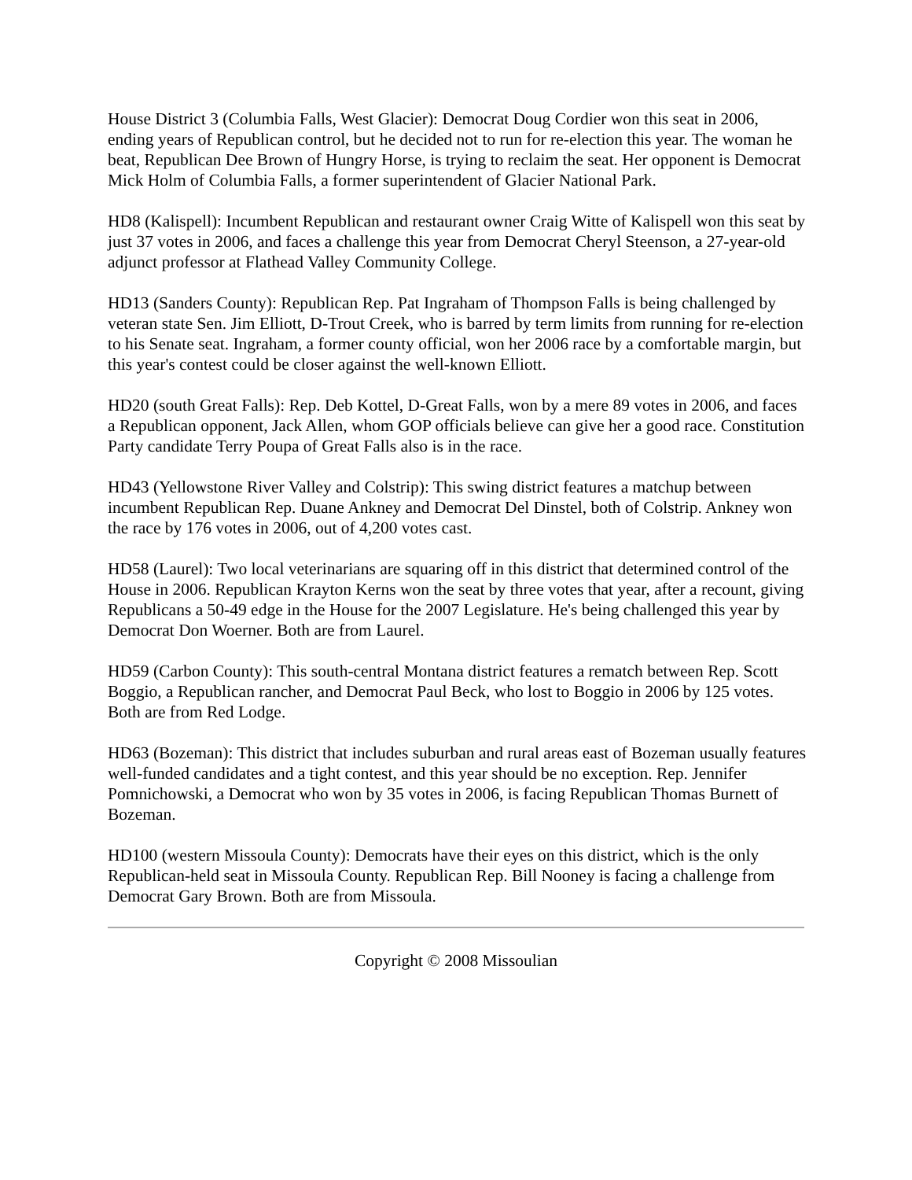House District 3 (Columbia Falls, West Glacier): Democrat Doug Cordier won this seat in 2006, ending years of Republican control, but he decided not to run for re-election this year. The woman he beat, Republican Dee Brown of Hungry Horse, is trying to reclaim the seat. Her opponent is Democrat Mick Holm of Columbia Falls, a former superintendent of Glacier National Park.
HD8 (Kalispell): Incumbent Republican and restaurant owner Craig Witte of Kalispell won this seat by just 37 votes in 2006, and faces a challenge this year from Democrat Cheryl Steenson, a 27-year-old adjunct professor at Flathead Valley Community College.
HD13 (Sanders County): Republican Rep. Pat Ingraham of Thompson Falls is being challenged by veteran state Sen. Jim Elliott, D-Trout Creek, who is barred by term limits from running for re-election to his Senate seat. Ingraham, a former county official, won her 2006 race by a comfortable margin, but this year's contest could be closer against the well-known Elliott.
HD20 (south Great Falls): Rep. Deb Kottel, D-Great Falls, won by a mere 89 votes in 2006, and faces a Republican opponent, Jack Allen, whom GOP officials believe can give her a good race. Constitution Party candidate Terry Poupa of Great Falls also is in the race.
HD43 (Yellowstone River Valley and Colstrip): This swing district features a matchup between incumbent Republican Rep. Duane Ankney and Democrat Del Dinstel, both of Colstrip. Ankney won the race by 176 votes in 2006, out of 4,200 votes cast.
HD58 (Laurel): Two local veterinarians are squaring off in this district that determined control of the House in 2006. Republican Krayton Kerns won the seat by three votes that year, after a recount, giving Republicans a 50-49 edge in the House for the 2007 Legislature. He's being challenged this year by Democrat Don Woerner. Both are from Laurel.
HD59 (Carbon County): This south-central Montana district features a rematch between Rep. Scott Boggio, a Republican rancher, and Democrat Paul Beck, who lost to Boggio in 2006 by 125 votes. Both are from Red Lodge.
HD63 (Bozeman): This district that includes suburban and rural areas east of Bozeman usually features well-funded candidates and a tight contest, and this year should be no exception. Rep. Jennifer Pomnichowski, a Democrat who won by 35 votes in 2006, is facing Republican Thomas Burnett of Bozeman.
HD100 (western Missoula County): Democrats have their eyes on this district, which is the only Republican-held seat in Missoula County. Republican Rep. Bill Nooney is facing a challenge from Democrat Gary Brown. Both are from Missoula.
Copyright © 2008 Missoulian